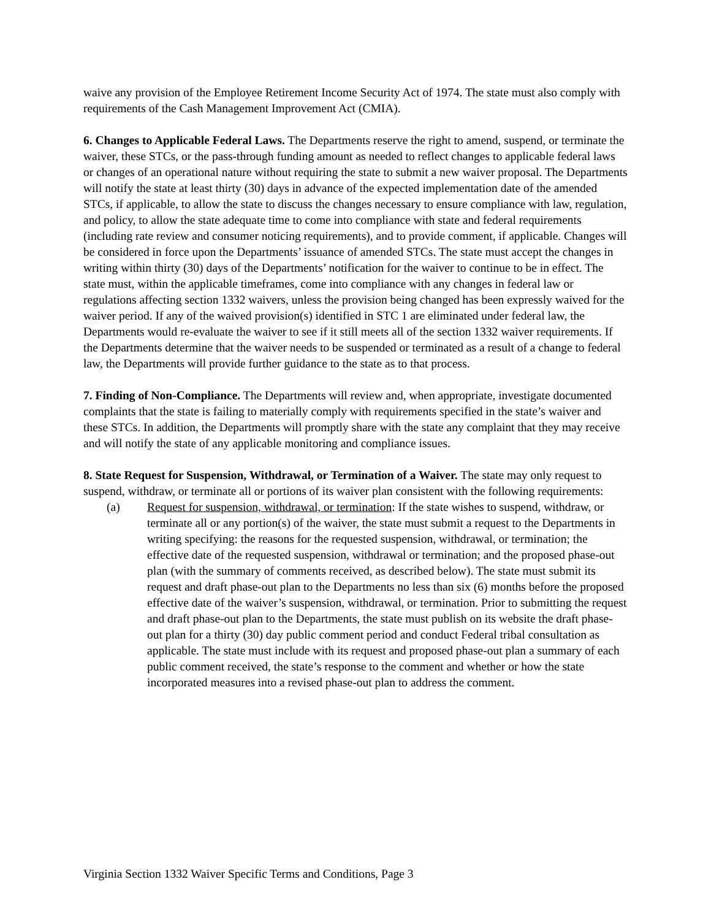waive any provision of the Employee Retirement Income Security Act of 1974. The state must also comply with requirements of the Cash Management Improvement Act (CMIA).
6. Changes to Applicable Federal Laws. The Departments reserve the right to amend, suspend, or terminate the waiver, these STCs, or the pass-through funding amount as needed to reflect changes to applicable federal laws or changes of an operational nature without requiring the state to submit a new waiver proposal. The Departments will notify the state at least thirty (30) days in advance of the expected implementation date of the amended STCs, if applicable, to allow the state to discuss the changes necessary to ensure compliance with law, regulation, and policy, to allow the state adequate time to come into compliance with state and federal requirements (including rate review and consumer noticing requirements), and to provide comment, if applicable. Changes will be considered in force upon the Departments’ issuance of amended STCs. The state must accept the changes in writing within thirty (30) days of the Departments’ notification for the waiver to continue to be in effect. The state must, within the applicable timeframes, come into compliance with any changes in federal law or regulations affecting section 1332 waivers, unless the provision being changed has been expressly waived for the waiver period. If any of the waived provision(s) identified in STC 1 are eliminated under federal law, the Departments would re-evaluate the waiver to see if it still meets all of the section 1332 waiver requirements. If the Departments determine that the waiver needs to be suspended or terminated as a result of a change to federal law, the Departments will provide further guidance to the state as to that process.
7. Finding of Non-Compliance. The Departments will review and, when appropriate, investigate documented complaints that the state is failing to materially comply with requirements specified in the state’s waiver and these STCs. In addition, the Departments will promptly share with the state any complaint that they may receive and will notify the state of any applicable monitoring and compliance issues.
8. State Request for Suspension, Withdrawal, or Termination of a Waiver. The state may only request to suspend, withdraw, or terminate all or portions of its waiver plan consistent with the following requirements:
(a) Request for suspension, withdrawal, or termination: If the state wishes to suspend, withdraw, or terminate all or any portion(s) of the waiver, the state must submit a request to the Departments in writing specifying: the reasons for the requested suspension, withdrawal, or termination; the effective date of the requested suspension, withdrawal or termination; and the proposed phase-out plan (with the summary of comments received, as described below). The state must submit its request and draft phase-out plan to the Departments no less than six (6) months before the proposed effective date of the waiver’s suspension, withdrawal, or termination. Prior to submitting the request and draft phase-out plan to the Departments, the state must publish on its website the draft phase-out plan for a thirty (30) day public comment period and conduct Federal tribal consultation as applicable. The state must include with its request and proposed phase-out plan a summary of each public comment received, the state’s response to the comment and whether or how the state incorporated measures into a revised phase-out plan to address the comment.
Virginia Section 1332 Waiver Specific Terms and Conditions, Page 3